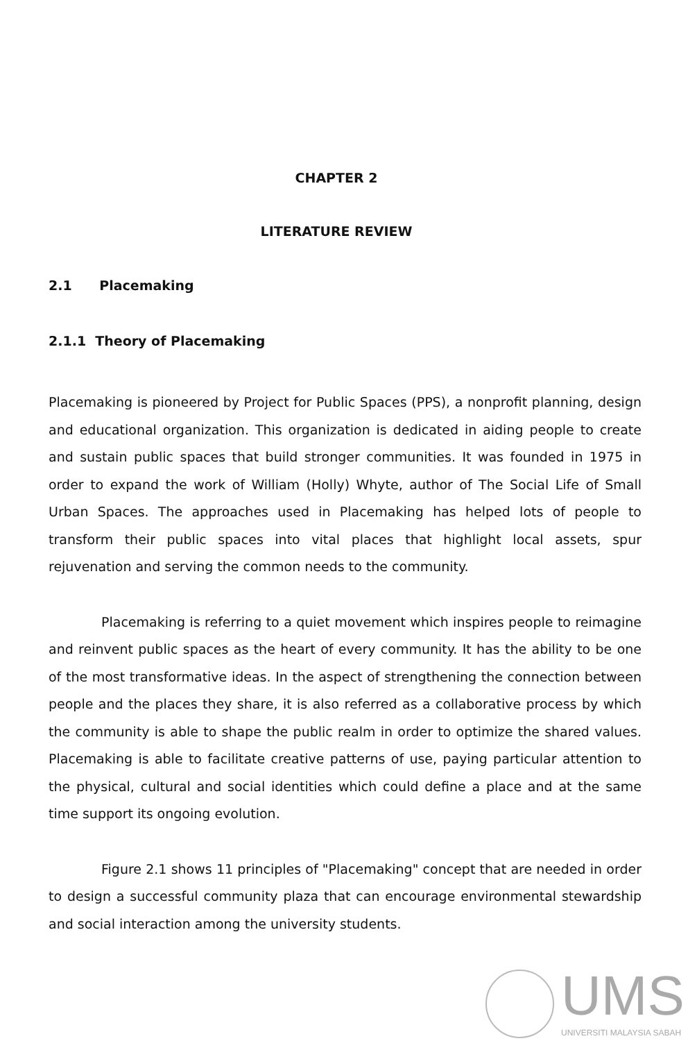CHAPTER 2
LITERATURE REVIEW
2.1 Placemaking
2.1.1 Theory of Placemaking
Placemaking is pioneered by Project for Public Spaces (PPS), a nonprofit planning, design and educational organization. This organization is dedicated in aiding people to create and sustain public spaces that build stronger communities. It was founded in 1975 in order to expand the work of William (Holly) Whyte, author of The Social Life of Small Urban Spaces. The approaches used in Placemaking has helped lots of people to transform their public spaces into vital places that highlight local assets, spur rejuvenation and serving the common needs to the community.
Placemaking is referring to a quiet movement which inspires people to reimagine and reinvent public spaces as the heart of every community. It has the ability to be one of the most transformative ideas. In the aspect of strengthening the connection between people and the places they share, it is also referred as a collaborative process by which the community is able to shape the public realm in order to optimize the shared values. Placemaking is able to facilitate creative patterns of use, paying particular attention to the physical, cultural and social identities which could define a place and at the same time support its ongoing evolution.
Figure 2.1 shows 11 principles of "Placemaking" concept that are needed in order to design a successful community plaza that can encourage environmental stewardship and social interaction among the university students.
UMS
UNIVERSITI MALAYSIA SABAH